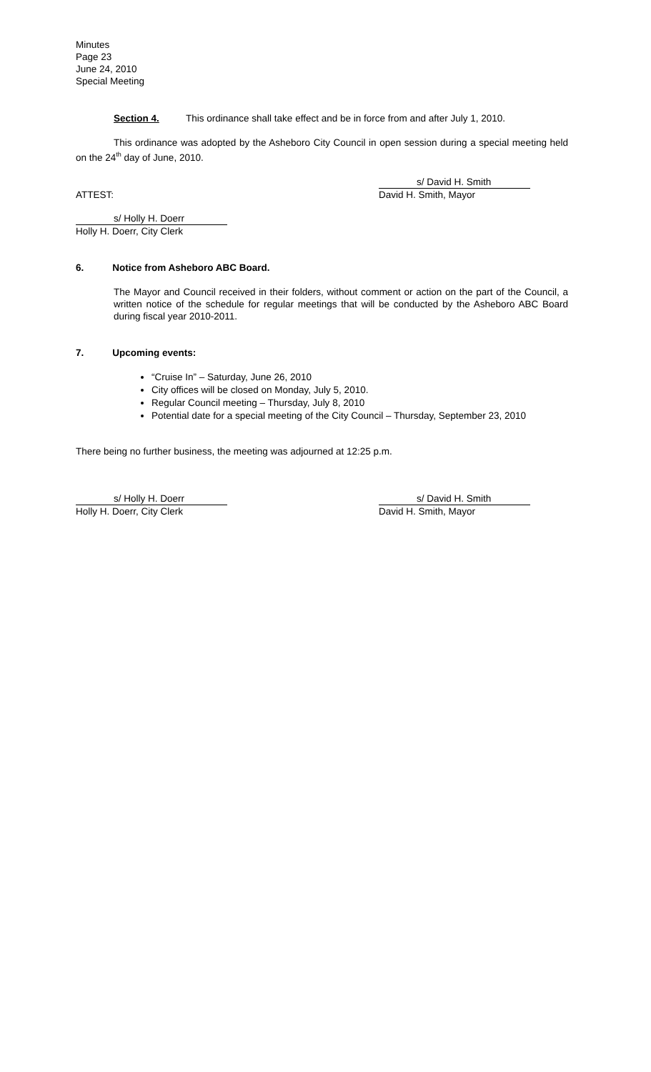Minutes
Page 23
June 24, 2010
Special Meeting
Section 4. This ordinance shall take effect and be in force from and after July 1, 2010.
This ordinance was adopted by the Asheboro City Council in open session during a special meeting held on the 24<sup>th</sup> day of June, 2010.
s/ David H. Smith
ATTEST: David H. Smith, Mayor
s/ Holly H. Doerr
Holly H. Doerr, City Clerk
6. Notice from Asheboro ABC Board.
The Mayor and Council received in their folders, without comment or action on the part of the Council, a written notice of the schedule for regular meetings that will be conducted by the Asheboro ABC Board during fiscal year 2010-2011.
7. Upcoming events:
“Cruise In” – Saturday, June 26, 2010
City offices will be closed on Monday, July 5, 2010.
Regular Council meeting – Thursday, July 8, 2010
Potential date for a special meeting of the City Council – Thursday, September 23, 2010
There being no further business, the meeting was adjourned at 12:25 p.m.
s/ Holly H. Doerr
Holly H. Doerr, City Clerk
s/ David H. Smith
David H. Smith, Mayor